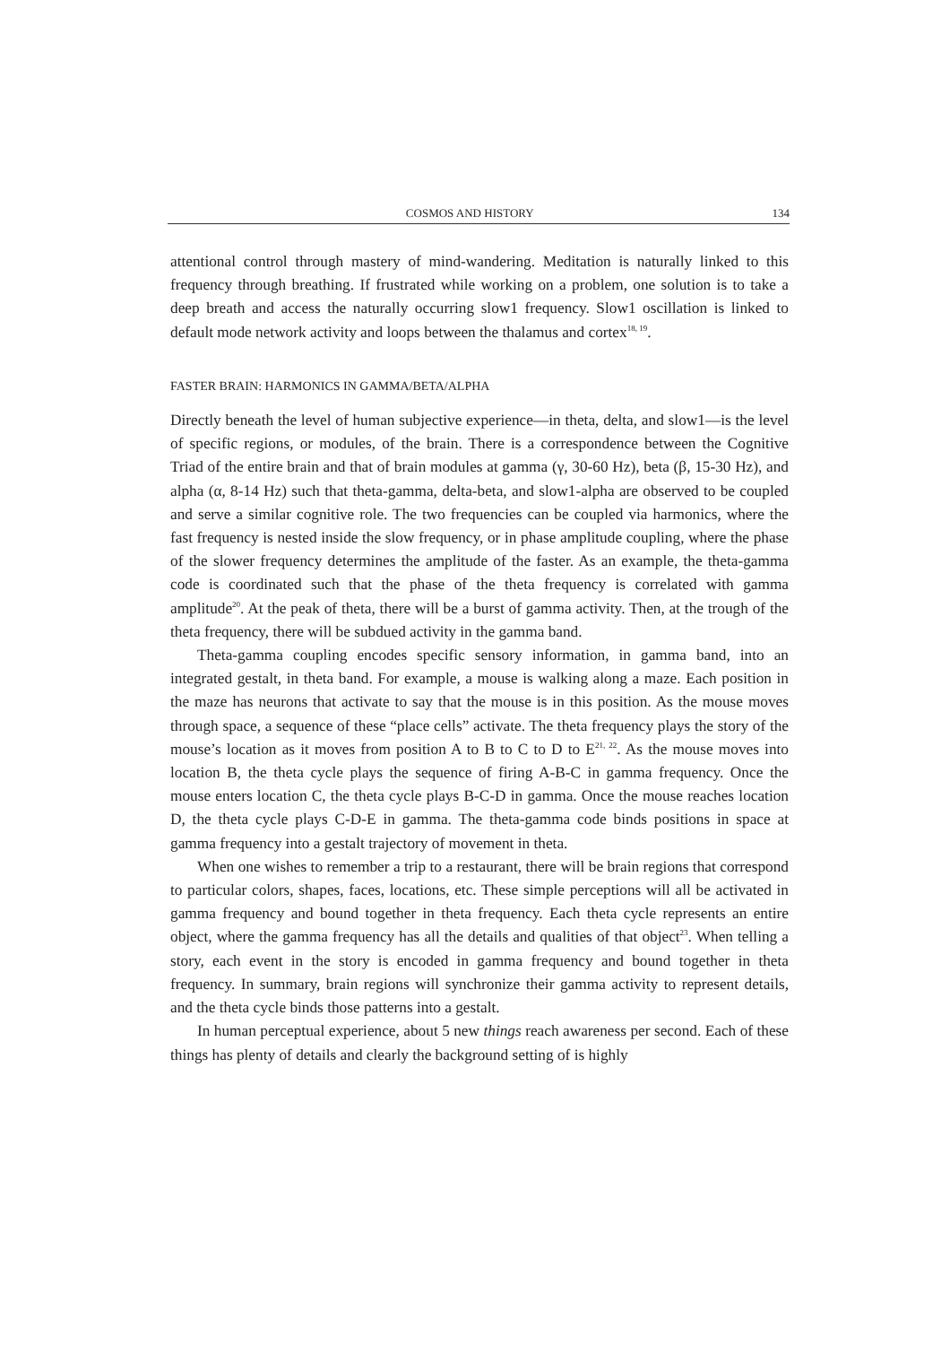COSMOS AND HISTORY 134
attentional control through mastery of mind-wandering. Meditation is naturally linked to this frequency through breathing. If frustrated while working on a problem, one solution is to take a deep breath and access the naturally occurring slow1 frequency. Slow1 oscillation is linked to default mode network activity and loops between the thalamus and cortex<sup>18, 19</sup>.
FASTER BRAIN: HARMONICS IN GAMMA/BETA/ALPHA
Directly beneath the level of human subjective experience—in theta, delta, and slow1—is the level of specific regions, or modules, of the brain. There is a correspondence between the Cognitive Triad of the entire brain and that of brain modules at gamma (γ, 30-60 Hz), beta (β, 15-30 Hz), and alpha (α, 8-14 Hz) such that theta-gamma, delta-beta, and slow1-alpha are observed to be coupled and serve a similar cognitive role. The two frequencies can be coupled via harmonics, where the fast frequency is nested inside the slow frequency, or in phase amplitude coupling, where the phase of the slower frequency determines the amplitude of the faster. As an example, the theta-gamma code is coordinated such that the phase of the theta frequency is correlated with gamma amplitude<sup>20</sup>. At the peak of theta, there will be a burst of gamma activity. Then, at the trough of the theta frequency, there will be subdued activity in the gamma band.
Theta-gamma coupling encodes specific sensory information, in gamma band, into an integrated gestalt, in theta band. For example, a mouse is walking along a maze. Each position in the maze has neurons that activate to say that the mouse is in this position. As the mouse moves through space, a sequence of these “place cells” activate. The theta frequency plays the story of the mouse’s location as it moves from position A to B to C to D to E<sup>21, 22</sup>. As the mouse moves into location B, the theta cycle plays the sequence of firing A-B-C in gamma frequency. Once the mouse enters location C, the theta cycle plays B-C-D in gamma. Once the mouse reaches location D, the theta cycle plays C-D-E in gamma. The theta-gamma code binds positions in space at gamma frequency into a gestalt trajectory of movement in theta.
When one wishes to remember a trip to a restaurant, there will be brain regions that correspond to particular colors, shapes, faces, locations, etc. These simple perceptions will all be activated in gamma frequency and bound together in theta frequency. Each theta cycle represents an entire object, where the gamma frequency has all the details and qualities of that object<sup>23</sup>. When telling a story, each event in the story is encoded in gamma frequency and bound together in theta frequency. In summary, brain regions will synchronize their gamma activity to represent details, and the theta cycle binds those patterns into a gestalt.
In human perceptual experience, about 5 new things reach awareness per second. Each of these things has plenty of details and clearly the background setting of is highly